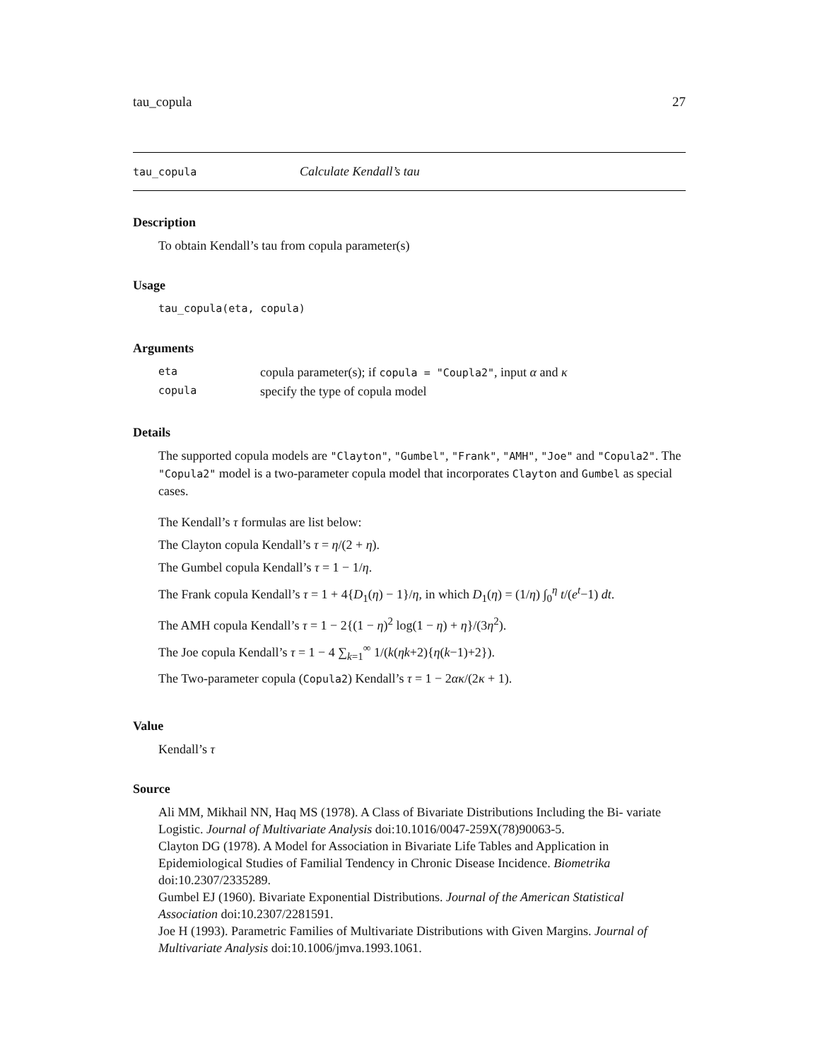tau_copula 27
tau_copula Calculate Kendall’s tau
Description
To obtain Kendall’s tau from copula parameter(s)
Usage
tau_copula(eta, copula)
Arguments
| eta | copula parameter(s); if copula = "Coupla2" , input α and κ |
| copula | specify the type of copula model |
Details
The supported copula models are "Clayton", "Gumbel", "Frank", "AMH", "Joe" and "Copula2". The "Copula2" model is a two-parameter copula model that incorporates Clayton and Gumbel as special cases.
The Kendall’s τ formulas are list below:
The Clayton copula Kendall’s τ = η/(2 + η).
The Gumbel copula Kendall’s τ = 1 − 1/η.
The Frank copula Kendall’s τ = 1 + 4{D<sub>1</sub>(η) − 1}/η, in which D<sub>1</sub>(η) = (1/η) ∫<sub>0</sub><sup>η</sup> t/(e<sup>t</sup>−1) dt.
The AMH copula Kendall’s τ = 1 − 2{(1 − η)<sup>2</sup> log(1 − η) + η}/(3η<sup>2</sup>).
The Joe copula Kendall’s τ = 1 − 4 ∑<sub>k=1</sub><sup>∞</sup> 1/(k(ηk+2){η(k−1)+2}).
The Two-parameter copula (Copula2) Kendall’s τ = 1 − 2ακ/(2κ + 1).
Value
Kendall’s τ
Source
Ali MM, Mikhail NN, Haq MS (1978). A Class of Bivariate Distributions Including the Bi- variate Logistic. Journal of Multivariate Analysis doi:10.1016/0047-259X(78)90063-5.
Clayton DG (1978). A Model for Association in Bivariate Life Tables and Application in Epidemiological Studies of Familial Tendency in Chronic Disease Incidence. Biometrika doi:10.2307/2335289.
Gumbel EJ (1960). Bivariate Exponential Distributions. Journal of the American Statistical Association doi:10.2307/2281591.
Joe H (1993). Parametric Families of Multivariate Distributions with Given Margins. Journal of Multivariate Analysis doi:10.1006/jmva.1993.1061.